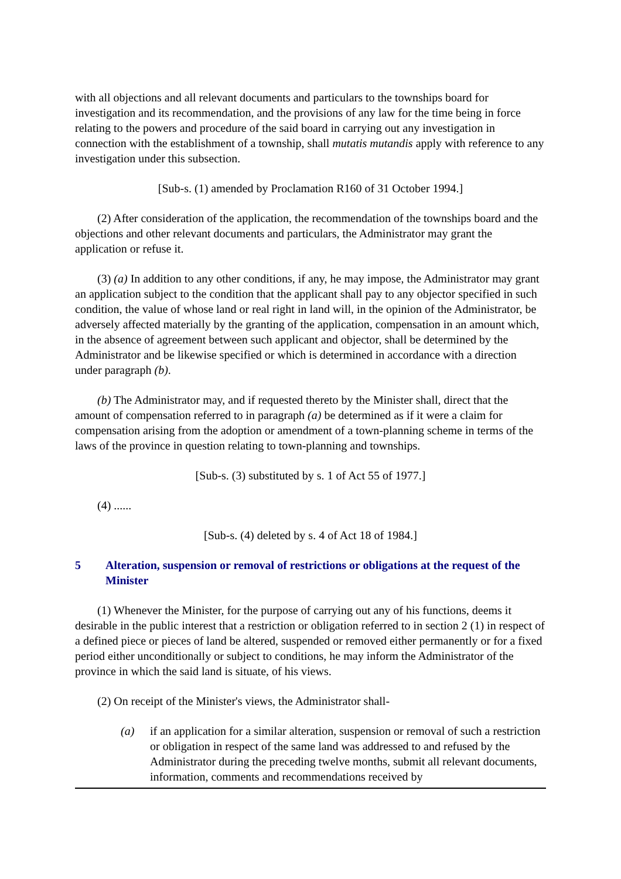with all objections and all relevant documents and particulars to the townships board for investigation and its recommendation, and the provisions of any law for the time being in force relating to the powers and procedure of the said board in carrying out any investigation in connection with the establishment of a township, shall mutatis mutandis apply with reference to any investigation under this subsection.
[Sub-s. (1) amended by Proclamation R160 of 31 October 1994.]
(2) After consideration of the application, the recommendation of the townships board and the objections and other relevant documents and particulars, the Administrator may grant the application or refuse it.
(3) (a) In addition to any other conditions, if any, he may impose, the Administrator may grant an application subject to the condition that the applicant shall pay to any objector specified in such condition, the value of whose land or real right in land will, in the opinion of the Administrator, be adversely affected materially by the granting of the application, compensation in an amount which, in the absence of agreement between such applicant and objector, shall be determined by the Administrator and be likewise specified or which is determined in accordance with a direction under paragraph (b).
(b) The Administrator may, and if requested thereto by the Minister shall, direct that the amount of compensation referred to in paragraph (a) be determined as if it were a claim for compensation arising from the adoption or amendment of a town-planning scheme in terms of the laws of the province in question relating to town-planning and townships.
[Sub-s. (3) substituted by s. 1 of Act 55 of 1977.]
(4) ......
[Sub-s. (4) deleted by s. 4 of Act 18 of 1984.]
5 Alteration, suspension or removal of restrictions or obligations at the request of the Minister
(1) Whenever the Minister, for the purpose of carrying out any of his functions, deems it desirable in the public interest that a restriction or obligation referred to in section 2 (1) in respect of a defined piece or pieces of land be altered, suspended or removed either permanently or for a fixed period either unconditionally or subject to conditions, he may inform the Administrator of the province in which the said land is situate, of his views.
(2) On receipt of the Minister's views, the Administrator shall-
(a) if an application for a similar alteration, suspension or removal of such a restriction or obligation in respect of the same land was addressed to and refused by the Administrator during the preceding twelve months, submit all relevant documents, information, comments and recommendations received by